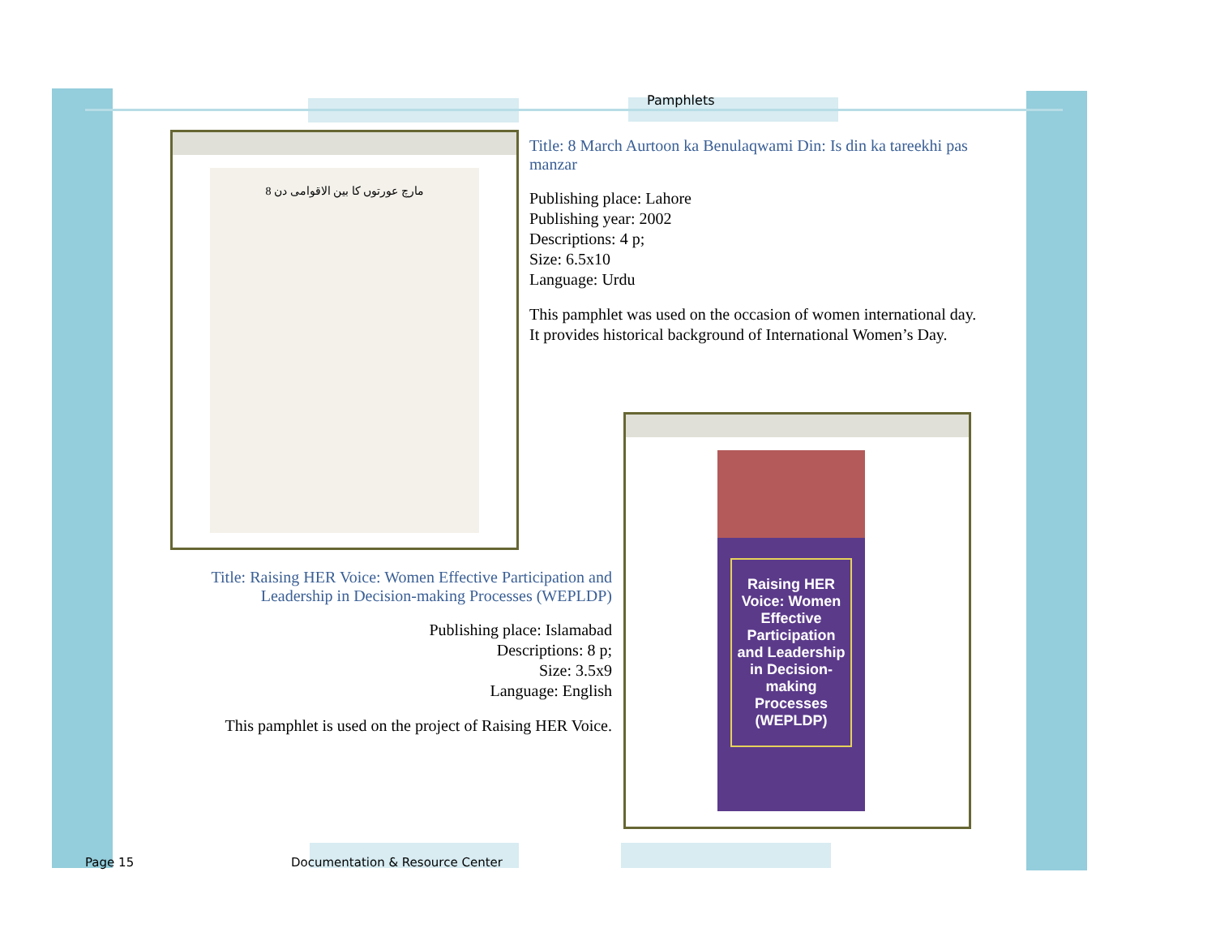Pamphlets
8 مارچ عورتوں کا بین الاقوامی دن
Title: 8 March Aurtoon ka Benulaqwami Din: Is din ka tareekhi pas manzar
Publishing place: Lahore
Publishing year: 2002
Descriptions: 4 p;
Size: 6.5x10
Language: Urdu
This pamphlet was used on the occasion of women international day. It provides historical background of International Women’s Day.
Raising HER Voice: Women Effective Participation and Leadership in Decision-making Processes (WEPLDP)
Title: Raising HER Voice: Women Effective Participation and Leadership in Decision-making Processes (WEPLDP)
Publishing place: Islamabad
Descriptions: 8 p;
Size: 3.5x9
Language: English
This pamphlet is used on the project of Raising HER Voice.
Page 15
Documentation & Resource Center